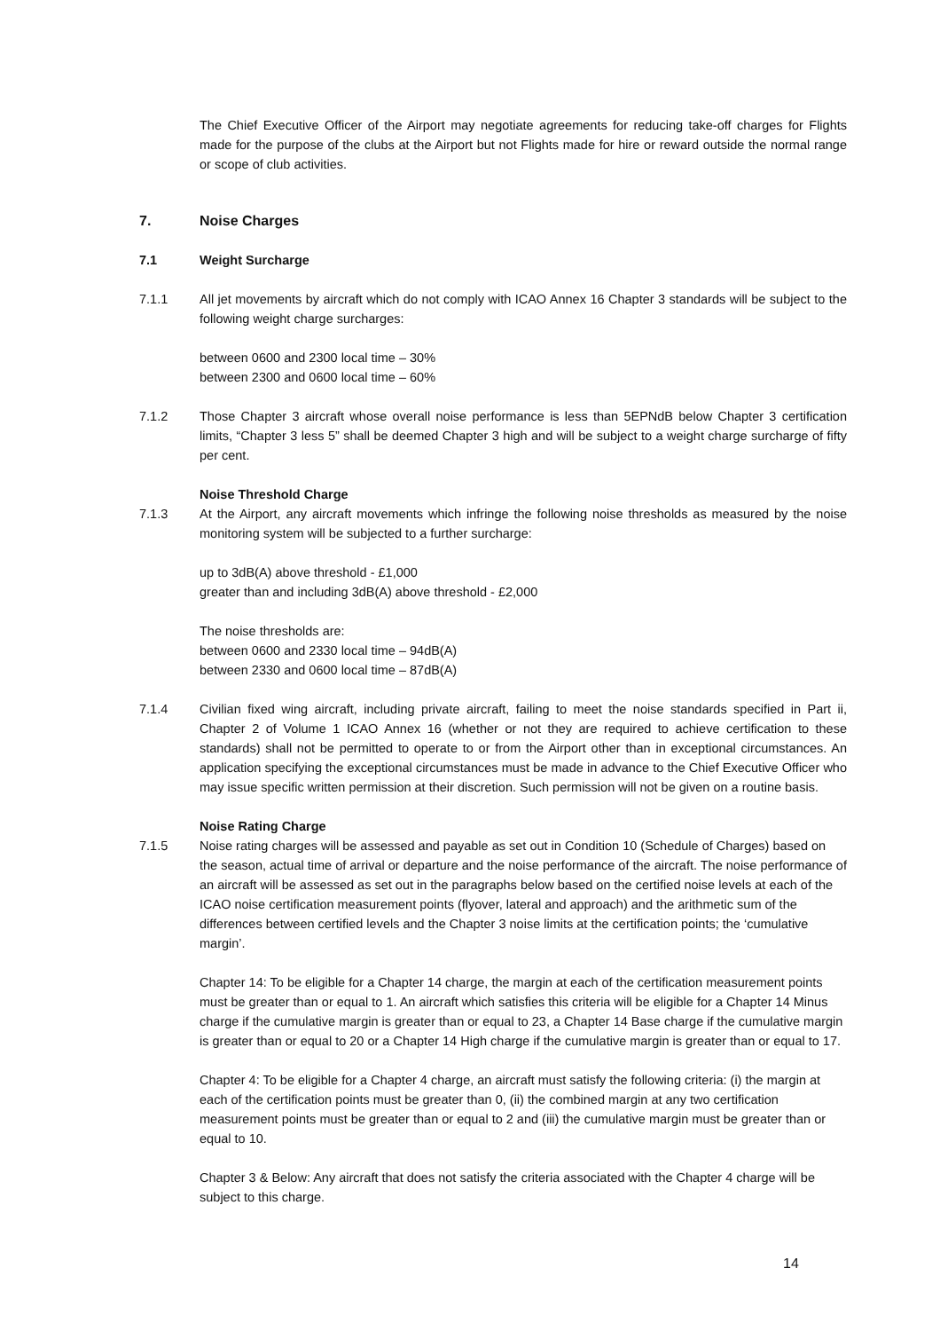The Chief Executive Officer of the Airport may negotiate agreements for reducing take-off charges for Flights made for the purpose of the clubs at the Airport but not Flights made for hire or reward outside the normal range or scope of club activities.
7. Noise Charges
7.1 Weight Surcharge
7.1.1 All jet movements by aircraft which do not comply with ICAO Annex 16 Chapter 3 standards will be subject to the following weight charge surcharges:
between 0600 and 2300 local time – 30%
between 2300 and 0600 local time – 60%
7.1.2 Those Chapter 3 aircraft whose overall noise performance is less than 5EPNdB below Chapter 3 certification limits, “Chapter 3 less 5” shall be deemed Chapter 3 high and will be subject to a weight charge surcharge of fifty per cent.
Noise Threshold Charge
7.1.3 At the Airport, any aircraft movements which infringe the following noise thresholds as measured by the noise monitoring system will be subjected to a further surcharge:
up to 3dB(A) above threshold - £1,000
greater than and including 3dB(A) above threshold - £2,000
The noise thresholds are:
between 0600 and 2330 local time – 94dB(A)
between 2330 and 0600 local time – 87dB(A)
7.1.4 Civilian fixed wing aircraft, including private aircraft, failing to meet the noise standards specified in Part ii, Chapter 2 of Volume 1 ICAO Annex 16 (whether or not they are required to achieve certification to these standards) shall not be permitted to operate to or from the Airport other than in exceptional circumstances. An application specifying the exceptional circumstances must be made in advance to the Chief Executive Officer who may issue specific written permission at their discretion. Such permission will not be given on a routine basis.
Noise Rating Charge
7.1.5 Noise rating charges will be assessed and payable as set out in Condition 10 (Schedule of Charges) based on the season, actual time of arrival or departure and the noise performance of the aircraft. The noise performance of an aircraft will be assessed as set out in the paragraphs below based on the certified noise levels at each of the ICAO noise certification measurement points (flyover, lateral and approach) and the arithmetic sum of the differences between certified levels and the Chapter 3 noise limits at the certification points; the ‘cumulative margin’.
Chapter 14: To be eligible for a Chapter 14 charge, the margin at each of the certification measurement points must be greater than or equal to 1. An aircraft which satisfies this criteria will be eligible for a Chapter 14 Minus charge if the cumulative margin is greater than or equal to 23, a Chapter 14 Base charge if the cumulative margin is greater than or equal to 20 or a Chapter 14 High charge if the cumulative margin is greater than or equal to 17.
Chapter 4: To be eligible for a Chapter 4 charge, an aircraft must satisfy the following criteria: (i) the margin at each of the certification points must be greater than 0, (ii) the combined margin at any two certification measurement points must be greater than or equal to 2 and (iii) the cumulative margin must be greater than or equal to 10.
Chapter 3 & Below: Any aircraft that does not satisfy the criteria associated with the Chapter 4 charge will be subject to this charge.
14